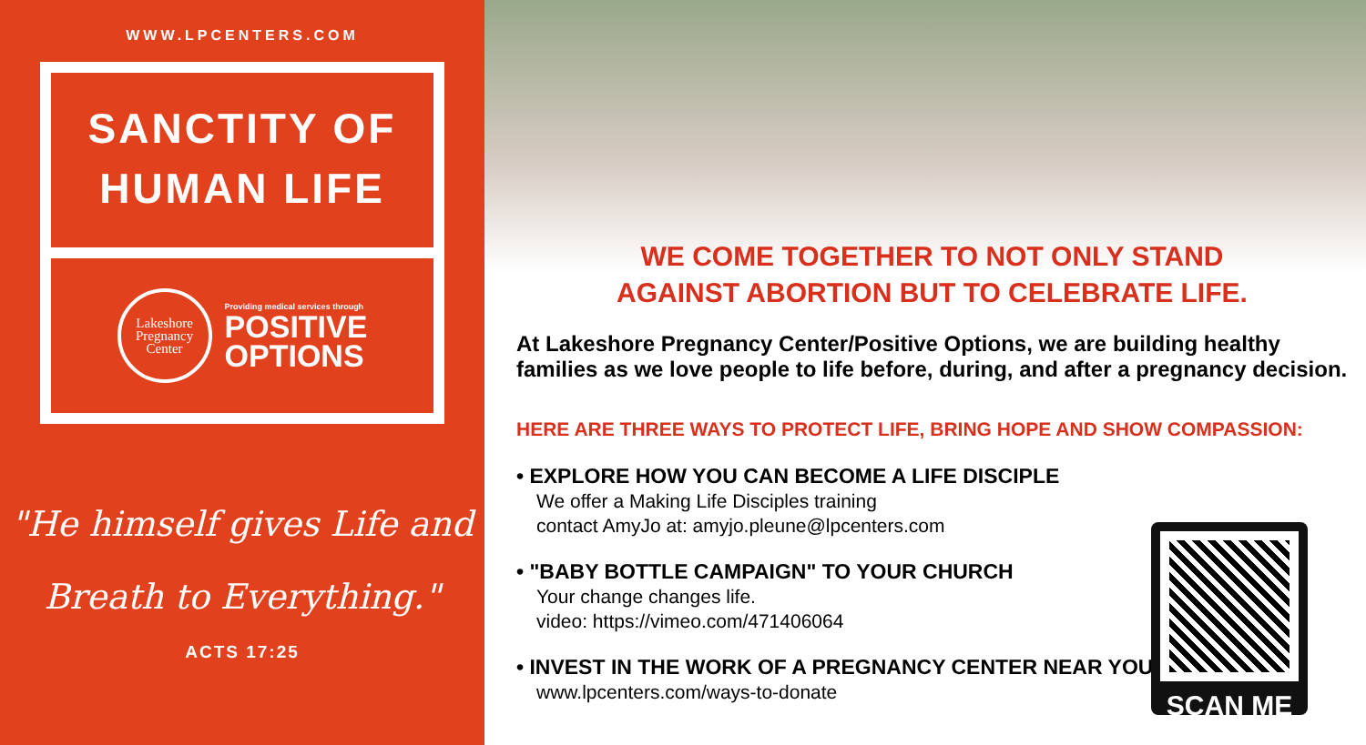WWW.LPCENTERS.COM
SANCTITY OF
HUMAN LIFE
Lakeshore
Pregnancy
Center
Providing medical services through
POSITIVE
OPTIONS
"He himself gives Life and
Breath to Everything."
ACTS 17:25
WE COME TOGETHER TO NOT ONLY STAND
AGAINST ABORTION BUT TO CELEBRATE LIFE.
At Lakeshore Pregnancy Center/Positive Options, we are building healthy families as we love people to life before, during, and after a pregnancy decision.
HERE ARE THREE WAYS TO PROTECT LIFE, BRING HOPE AND SHOW COMPASSION:
• EXPLORE HOW YOU CAN BECOME A LIFE DISCIPLE
We offer a Making Life Disciples training
contact AmyJo at: amyjo.pleune@lpcenters.com
• "BABY BOTTLE CAMPAIGN" TO YOUR CHURCH
Your change changes life.
video: https://vimeo.com/471406064
• INVEST IN THE WORK OF A PREGNANCY CENTER NEAR YOU
www.lpcenters.com/ways-to-donate
SCAN ME